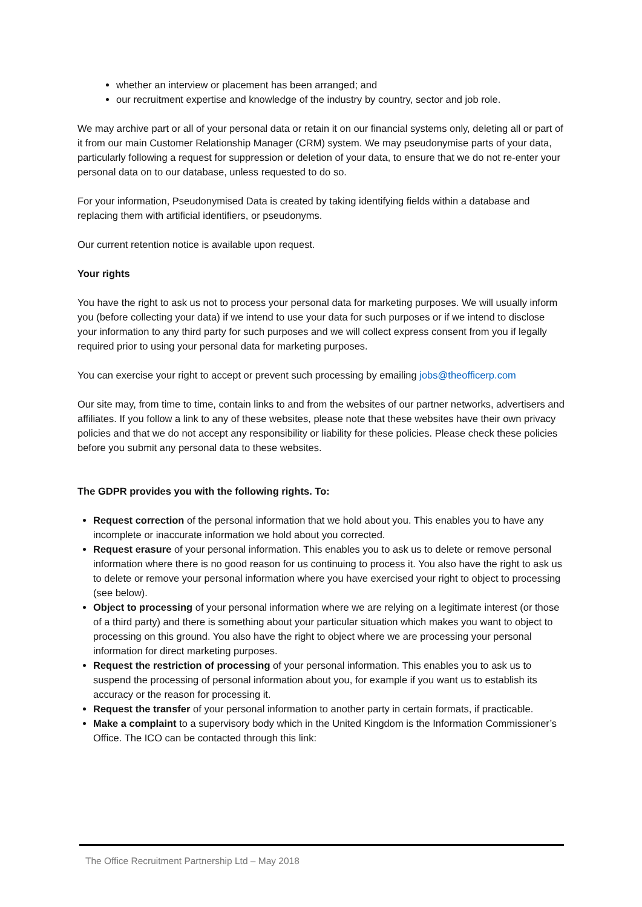whether an interview or placement has been arranged; and
our recruitment expertise and knowledge of the industry by country, sector and job role.
We may archive part or all of your personal data or retain it on our financial systems only, deleting all or part of it from our main Customer Relationship Manager (CRM) system. We may pseudonymise parts of your data, particularly following a request for suppression or deletion of your data, to ensure that we do not re-enter your personal data on to our database, unless requested to do so.
For your information, Pseudonymised Data is created by taking identifying fields within a database and replacing them with artificial identifiers, or pseudonyms.
Our current retention notice is available upon request.
Your rights
You have the right to ask us not to process your personal data for marketing purposes. We will usually inform you (before collecting your data) if we intend to use your data for such purposes or if we intend to disclose your information to any third party for such purposes and we will collect express consent from you if legally required prior to using your personal data for marketing purposes.
You can exercise your right to accept or prevent such processing by emailing jobs@theofficerp.com
Our site may, from time to time, contain links to and from the websites of our partner networks, advertisers and affiliates. If you follow a link to any of these websites, please note that these websites have their own privacy policies and that we do not accept any responsibility or liability for these policies. Please check these policies before you submit any personal data to these websites.
The GDPR provides you with the following rights. To:
Request correction of the personal information that we hold about you. This enables you to have any incomplete or inaccurate information we hold about you corrected.
Request erasure of your personal information. This enables you to ask us to delete or remove personal information where there is no good reason for us continuing to process it. You also have the right to ask us to delete or remove your personal information where you have exercised your right to object to processing (see below).
Object to processing of your personal information where we are relying on a legitimate interest (or those of a third party) and there is something about your particular situation which makes you want to object to processing on this ground. You also have the right to object where we are processing your personal information for direct marketing purposes.
Request the restriction of processing of your personal information. This enables you to ask us to suspend the processing of personal information about you, for example if you want us to establish its accuracy or the reason for processing it.
Request the transfer of your personal information to another party in certain formats, if practicable.
Make a complaint to a supervisory body which in the United Kingdom is the Information Commissioner’s Office. The ICO can be contacted through this link:
The Office Recruitment Partnership Ltd – May 2018